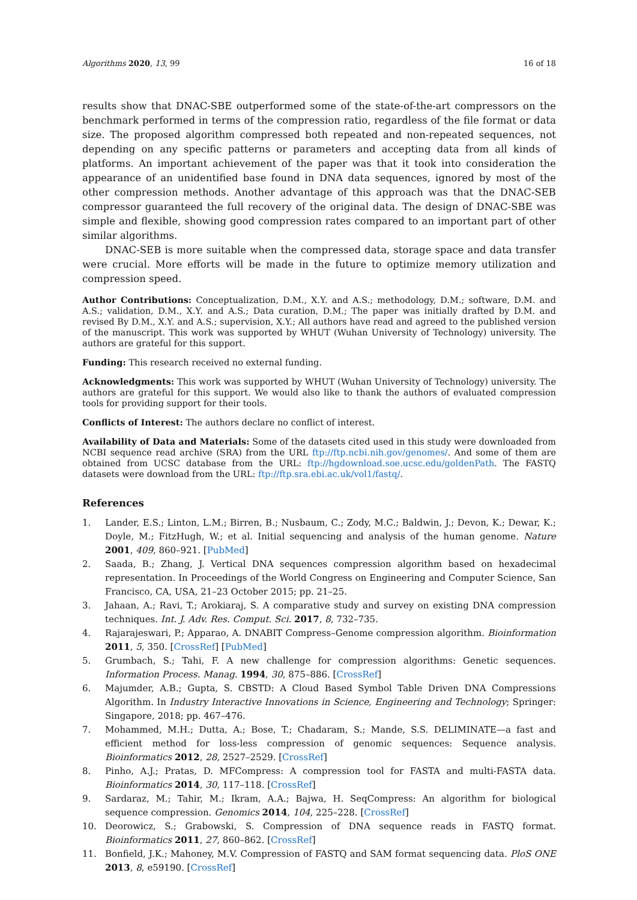Algorithms 2020, 13, 99 16 of 18
results show that DNAC-SBE outperformed some of the state-of-the-art compressors on the benchmark performed in terms of the compression ratio, regardless of the file format or data size. The proposed algorithm compressed both repeated and non-repeated sequences, not depending on any specific patterns or parameters and accepting data from all kinds of platforms. An important achievement of the paper was that it took into consideration the appearance of an unidentified base found in DNA data sequences, ignored by most of the other compression methods. Another advantage of this approach was that the DNAC-SEB compressor guaranteed the full recovery of the original data. The design of DNAC-SBE was simple and flexible, showing good compression rates compared to an important part of other similar algorithms.
DNAC-SEB is more suitable when the compressed data, storage space and data transfer were crucial. More efforts will be made in the future to optimize memory utilization and compression speed.
Author Contributions: Conceptualization, D.M., X.Y. and A.S.; methodology, D.M.; software, D.M. and A.S.; validation, D.M., X.Y. and A.S.; Data curation, D.M.; The paper was initially drafted by D.M. and revised By D.M., X.Y. and A.S.; supervision, X.Y.; All authors have read and agreed to the published version of the manuscript. This work was supported by WHUT (Wuhan University of Technology) university. The authors are grateful for this support.
Funding: This research received no external funding.
Acknowledgments: This work was supported by WHUT (Wuhan University of Technology) university. The authors are grateful for this support. We would also like to thank the authors of evaluated compression tools for providing support for their tools.
Conflicts of Interest: The authors declare no conflict of interest.
Availability of Data and Materials: Some of the datasets cited used in this study were downloaded from NCBI sequence read archive (SRA) from the URL ftp://ftp.ncbi.nih.gov/genomes/. And some of them are obtained from UCSC database from the URL: ftp://hgdownload.soe.ucsc.edu/goldenPath. The FASTQ datasets were download from the URL: ftp://ftp.sra.ebi.ac.uk/vol1/fastq/.
References
1. Lander, E.S.; Linton, L.M.; Birren, B.; Nusbaum, C.; Zody, M.C.; Baldwin, J.; Devon, K.; Dewar, K.; Doyle, M.; FitzHugh, W.; et al. Initial sequencing and analysis of the human genome. Nature 2001, 409, 860–921. [PubMed]
2. Saada, B.; Zhang, J. Vertical DNA sequences compression algorithm based on hexadecimal representation. In Proceedings of the World Congress on Engineering and Computer Science, San Francisco, CA, USA, 21–23 October 2015; pp. 21–25.
3. Jahaan, A.; Ravi, T.; Arokiaraj, S. A comparative study and survey on existing DNA compression techniques. Int. J. Adv. Res. Comput. Sci. 2017, 8, 732–735.
4. Rajarajeswari, P.; Apparao, A. DNABIT Compress–Genome compression algorithm. Bioinformation 2011, 5, 350. [CrossRef] [PubMed]
5. Grumbach, S.; Tahi, F. A new challenge for compression algorithms: Genetic sequences. Information Process. Manag. 1994, 30, 875–886. [CrossRef]
6. Majumder, A.B.; Gupta, S. CBSTD: A Cloud Based Symbol Table Driven DNA Compressions Algorithm. In Industry Interactive Innovations in Science, Engineering and Technology; Springer: Singapore, 2018; pp. 467–476.
7. Mohammed, M.H.; Dutta, A.; Bose, T.; Chadaram, S.; Mande, S.S. DELIMINATE—a fast and efficient method for loss-less compression of genomic sequences: Sequence analysis. Bioinformatics 2012, 28, 2527–2529. [CrossRef]
8. Pinho, A.J.; Pratas, D. MFCompress: A compression tool for FASTA and multi-FASTA data. Bioinformatics 2014, 30, 117–118. [CrossRef]
9. Sardaraz, M.; Tahir, M.; Ikram, A.A.; Bajwa, H. SeqCompress: An algorithm for biological sequence compression. Genomics 2014, 104, 225–228. [CrossRef]
10. Deorowicz, S.; Grabowski, S. Compression of DNA sequence reads in FASTQ format. Bioinformatics 2011, 27, 860–862. [CrossRef]
11. Bonfield, J.K.; Mahoney, M.V. Compression of FASTQ and SAM format sequencing data. PloS ONE 2013, 8, e59190. [CrossRef]